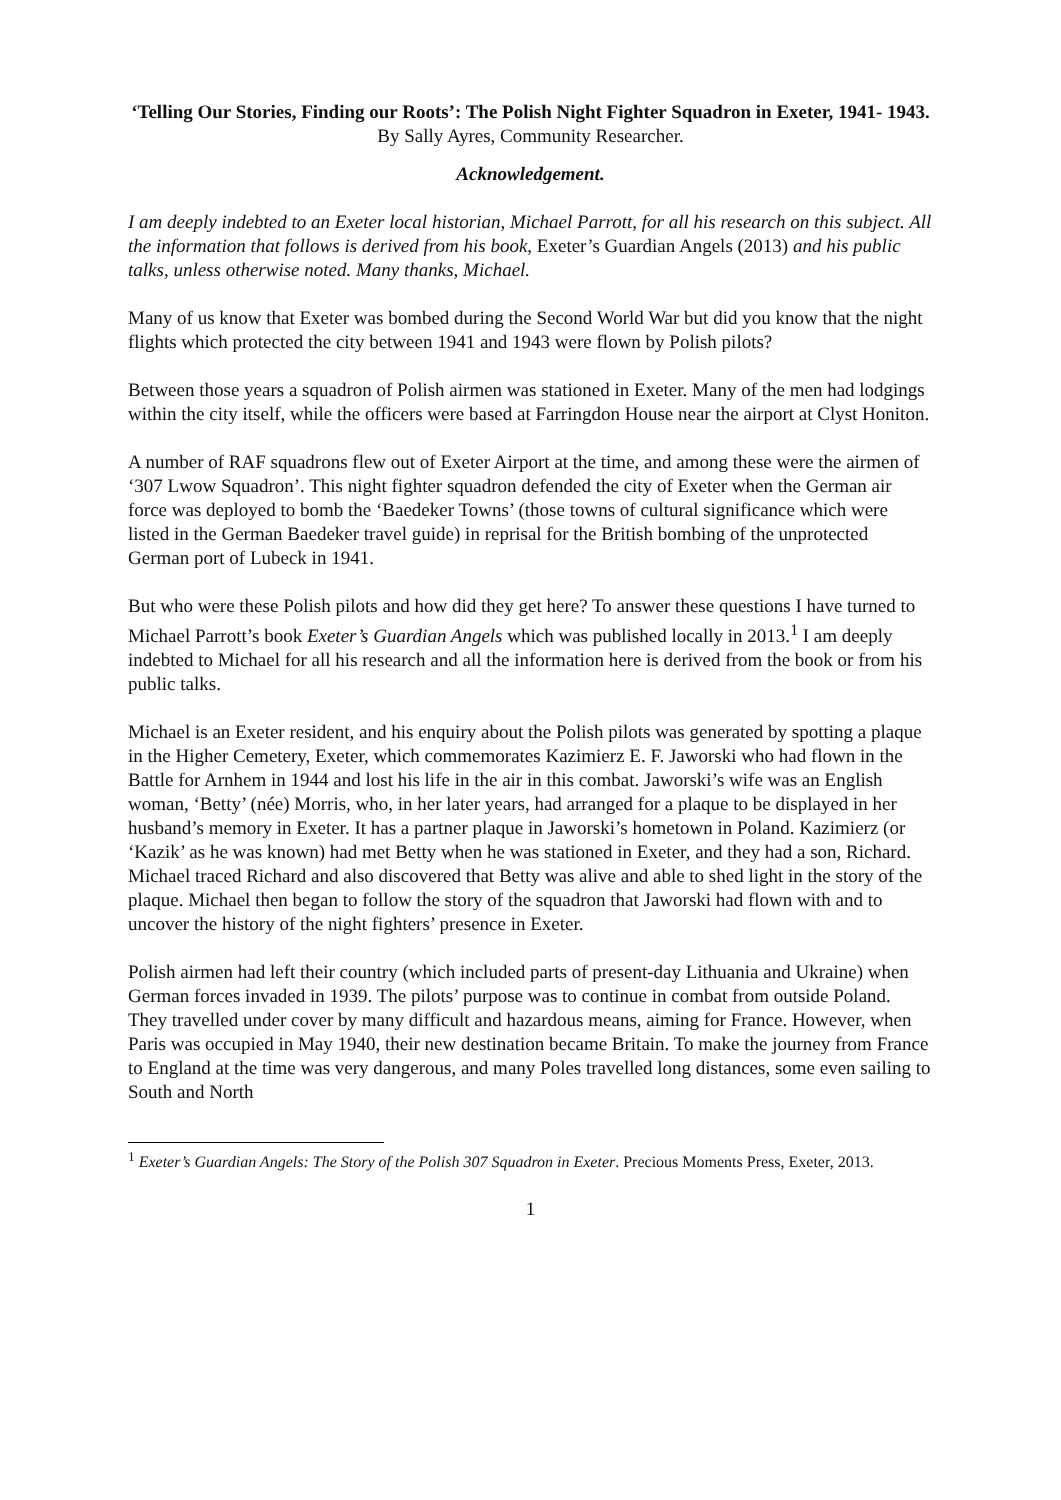‘Telling Our Stories, Finding our Roots’: The Polish Night Fighter Squadron in Exeter, 1941- 1943.
By Sally Ayres, Community Researcher.
Acknowledgement.
I am deeply indebted to an Exeter local historian, Michael Parrott, for all his research on this subject. All the information that follows is derived from his book, Exeter’s Guardian Angels (2013) and his public talks, unless otherwise noted. Many thanks, Michael.
Many of us know that Exeter was bombed during the Second World War but did you know that the night flights which protected the city between 1941 and 1943 were flown by Polish pilots?
Between those years a squadron of Polish airmen was stationed in Exeter. Many of the men had lodgings within the city itself, while the officers were based at Farringdon House near the airport at Clyst Honiton.
A number of RAF squadrons flew out of Exeter Airport at the time, and among these were the airmen of ‘307 Lwow Squadron’. This night fighter squadron defended the city of Exeter when the German air force was deployed to bomb the ‘Baedeker Towns’ (those towns of cultural significance which were listed in the German Baedeker travel guide) in reprisal for the British bombing of the unprotected German port of Lubeck in 1941.
But who were these Polish pilots and how did they get here? To answer these questions I have turned to Michael Parrott’s book Exeter’s Guardian Angels which was published locally in 2013.<sup>1</sup> I am deeply indebted to Michael for all his research and all the information here is derived from the book or from his public talks.
Michael is an Exeter resident, and his enquiry about the Polish pilots was generated by spotting a plaque in the Higher Cemetery, Exeter, which commemorates Kazimierz E. F. Jaworski who had flown in the Battle for Arnhem in 1944 and lost his life in the air in this combat. Jaworski’s wife was an English woman, ‘Betty’ (née) Morris, who, in her later years, had arranged for a plaque to be displayed in her husband’s memory in Exeter. It has a partner plaque in Jaworski’s hometown in Poland. Kazimierz (or ‘Kazik’ as he was known) had met Betty when he was stationed in Exeter, and they had a son, Richard. Michael traced Richard and also discovered that Betty was alive and able to shed light in the story of the plaque. Michael then began to follow the story of the squadron that Jaworski had flown with and to uncover the history of the night fighters’ presence in Exeter.
Polish airmen had left their country (which included parts of present-day Lithuania and Ukraine) when German forces invaded in 1939. The pilots’ purpose was to continue in combat from outside Poland. They travelled under cover by many difficult and hazardous means, aiming for France. However, when Paris was occupied in May 1940, their new destination became Britain. To make the journey from France to England at the time was very dangerous, and many Poles travelled long distances, some even sailing to South and North
<sup>1</sup> Exeter’s Guardian Angels: The Story of the Polish 307 Squadron in Exeter. Precious Moments Press, Exeter, 2013.
1